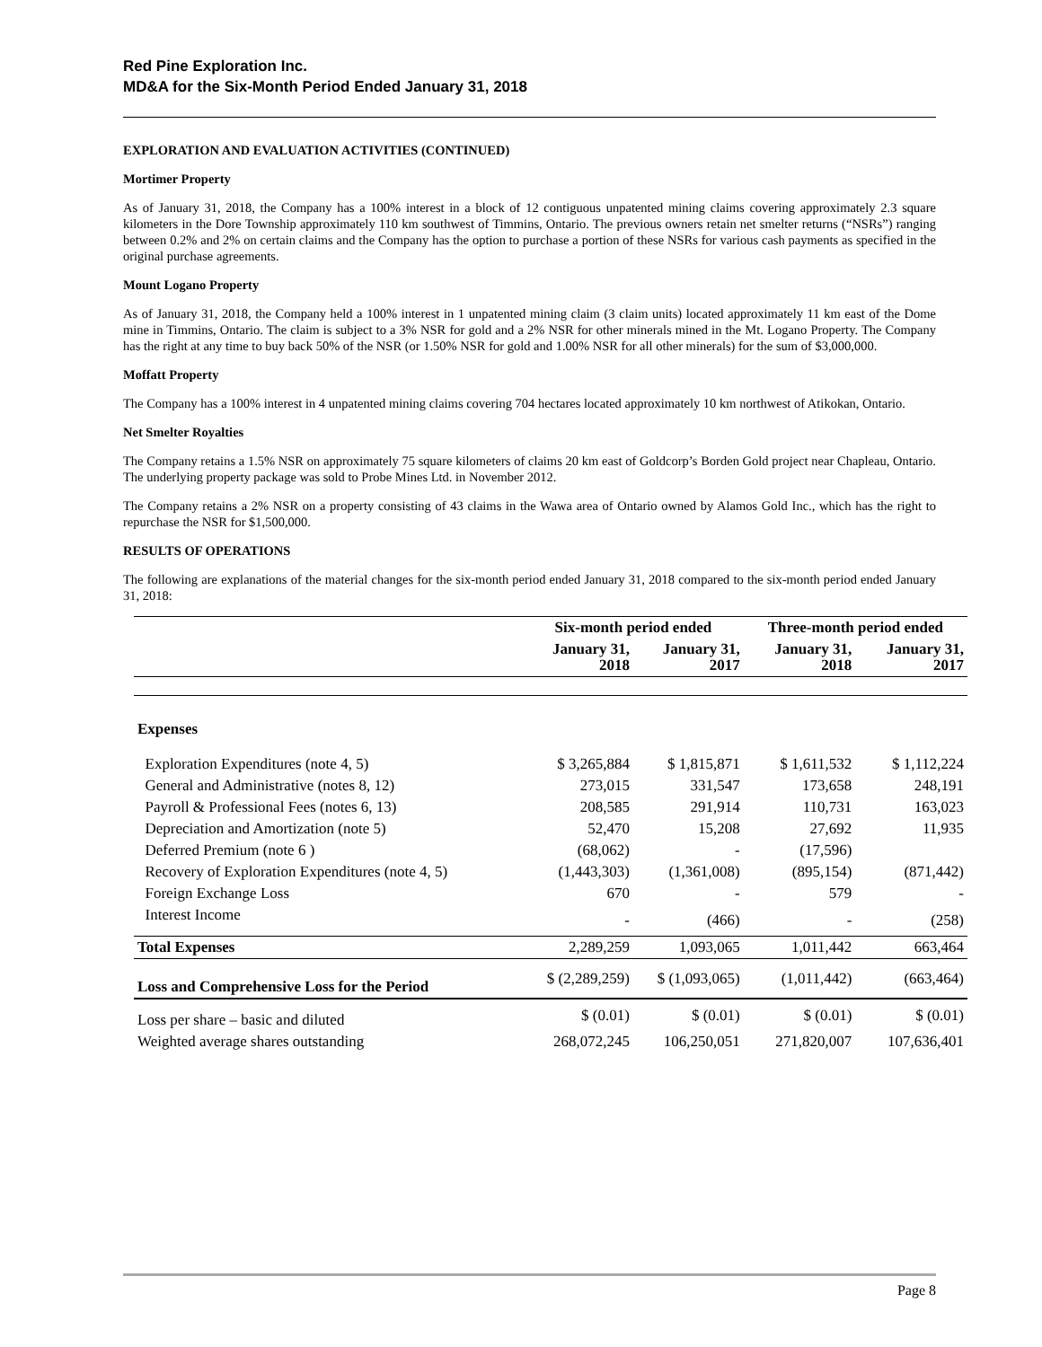Red Pine Exploration Inc.
MD&A for the Six-Month Period Ended January 31, 2018
EXPLORATION AND EVALUATION ACTIVITIES (CONTINUED)
Mortimer Property
As of January 31, 2018, the Company has a 100% interest in a block of 12 contiguous unpatented mining claims covering approximately 2.3 square kilometers in the Dore Township approximately 110 km southwest of Timmins, Ontario. The previous owners retain net smelter returns (“NSRs”) ranging between 0.2% and 2% on certain claims and the Company has the option to purchase a portion of these NSRs for various cash payments as specified in the original purchase agreements.
Mount Logano Property
As of January 31, 2018, the Company held a 100% interest in 1 unpatented mining claim (3 claim units) located approximately 11 km east of the Dome mine in Timmins, Ontario. The claim is subject to a 3% NSR for gold and a 2% NSR for other minerals mined in the Mt. Logano Property. The Company has the right at any time to buy back 50% of the NSR (or 1.50% NSR for gold and 1.00% NSR for all other minerals) for the sum of $3,000,000.
Moffatt Property
The Company has a 100% interest in 4 unpatented mining claims covering 704 hectares located approximately 10 km northwest of Atikokan, Ontario.
Net Smelter Royalties
The Company retains a 1.5% NSR on approximately 75 square kilometers of claims 20 km east of Goldcorp’s Borden Gold project near Chapleau, Ontario. The underlying property package was sold to Probe Mines Ltd. in November 2012.
The Company retains a 2% NSR on a property consisting of 43 claims in the Wawa area of Ontario owned by Alamos Gold Inc., which has the right to repurchase the NSR for $1,500,000.
RESULTS OF OPERATIONS
The following are explanations of the material changes for the six-month period ended January 31, 2018 compared to the six-month period ended January 31, 2018:
| | Six-month period ended | | Three-month period ended | |
| --- | --- | --- | --- | --- |
| | January 31, 2018 | January 31, 2017 | January 31, 2018 | January 31, 2017 |
| Expenses | | | | |
| Exploration Expenditures (note 4, 5) | $ 3,265,884 | $ 1,815,871 | $ 1,611,532 | $ 1,112,224 |
| General and Administrative (notes 8, 12) | 273,015 | 331,547 | 173,658 | 248,191 |
| Payroll & Professional Fees (notes 6, 13) | 208,585 | 291,914 | 110,731 | 163,023 |
| Depreciation and Amortization (note 5) | 52,470 | 15,208 | 27,692 | 11,935 |
| Deferred Premium (note 6 ) | (68,062) | - | (17,596) | |
| Recovery of Exploration Expenditures (note 4, 5) | (1,443,303) | (1,361,008) | (895,154) | (871,442) |
| Foreign Exchange Loss | 670 | - | 579 | - |
| Interest Income | - | (466) | - | (258) |
| Total Expenses | 2,289,259 | 1,093,065 | 1,011,442 | 663,464 |
| Loss and Comprehensive Loss for the Period | $ (2,289,259) | $ (1,093,065) | (1,011,442) | (663,464) |
| Loss per share – basic and diluted | $ (0.01) | $ (0.01) | $ (0.01) | $ (0.01) |
| Weighted average shares outstanding | 268,072,245 | 106,250,051 | 271,820,007 | 107,636,401 |
Page 8